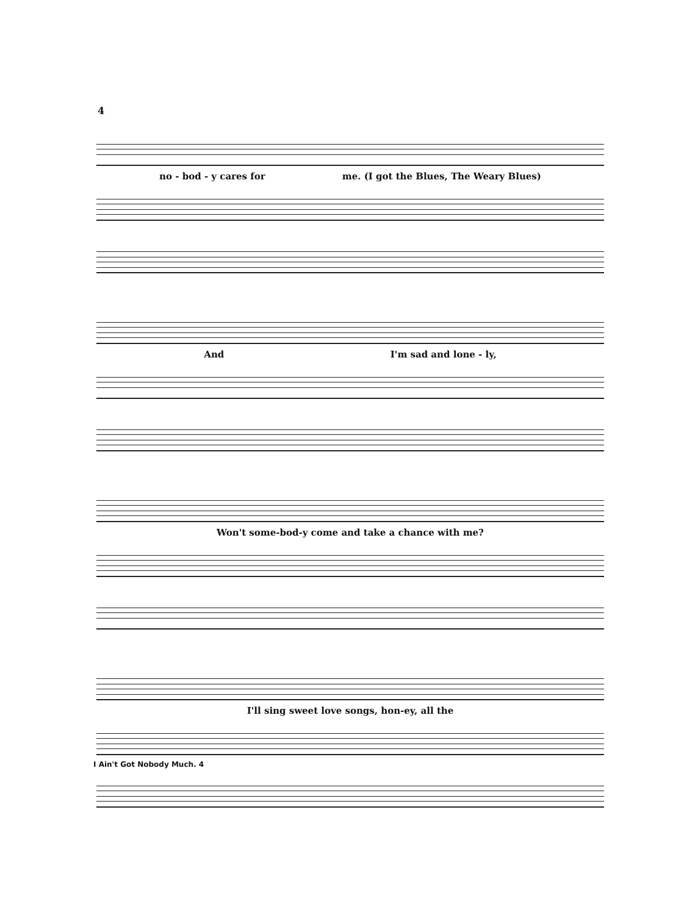4
no - bod - y cares for me. (I got the Blues, The Weary Blues)
And I'm sad and lone - ly,
Won't some-bod-y come and take a chance with me?
I'll sing sweet love songs, hon-ey, all the
I Ain't Got Nobody Much. 4